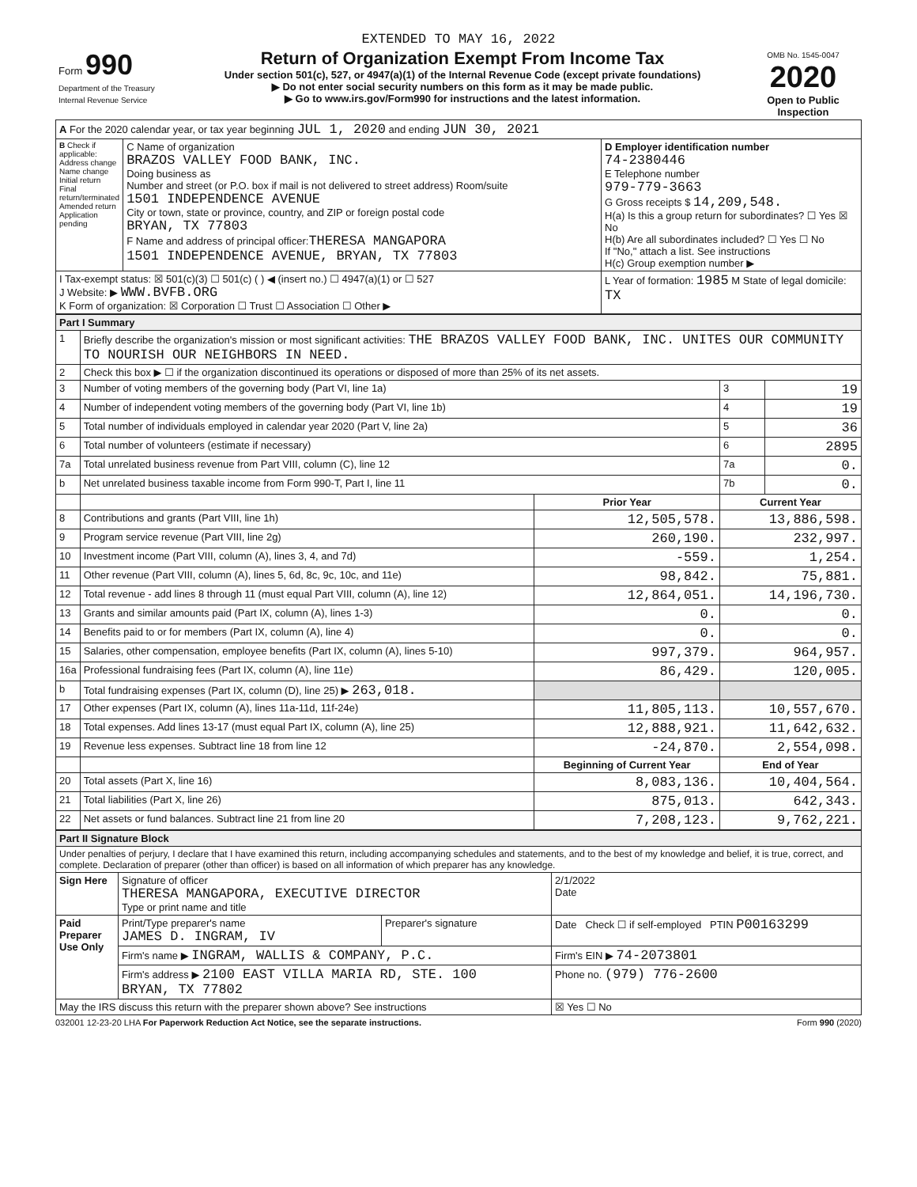EXTENDED TO MAY 16, 2022
| Form 990 Department of the Treasury Internal Revenue Service | Return of Organization Exempt From Income Tax Under section 501(c), 527, or 4947(a)(1) of the Internal Revenue Code (except private foundations) ▶ Do not enter social security numbers on this form as it may be made public. ▶ Go to www.irs.gov/Form990 for instructions and the latest information. | OMB No. 1545-0047 2020 Open to Public Inspection |
| A For the 2020 calendar year, or tax year beginning JUL 1, 2020 and ending JUN 30, 2021 | | |
| B Check if applicable: Address change Name change Initial return Final return/terminated Amended return Application pending | C Name of organization BRAZOS VALLEY FOOD BANK, INC. Doing business as Number and street (or P.O. box if mail is not delivered to street address) Room/suite 1501 INDEPENDENCE AVENUE City or town, state or province, country, and ZIP or foreign postal code BRYAN, TX 77803 F Name and address of principal officer: THERESA MANGAPORA 1501 INDEPENDENCE AVENUE, BRYAN, TX 77803 | D Employer identification number 74-2380446 E Telephone number 979-779-3663 G Gross receipts $ 14,209,548. H(a) Is this a group return for subordinates? ☐ Yes ☒ No H(b) Are all subordinates included? ☐ Yes ☐ No If "No," attach a list. See instructions H(c) Group exemption number ▶ |
| I Tax-exempt status: ☒ 501(c)(3) ☐ 501(c) ( ) ◀ (insert no.) ☐ 4947(a)(1) or ☐ 527 J Website: ▶ WWW.BVFB.ORG K Form of organization: ☒ Corporation ☐ Trust ☐ Association ☐ Other ▶ | | L Year of formation: 1985 M State of legal domicile: TX |
| Part I Summary | | | | |
| 1 | Briefly describe the organization's mission or most significant activities: THE BRAZOS VALLEY FOOD BANK, INC. UNITES OUR COMMUNITY TO NOURISH OUR NEIGHBORS IN NEED. | | | |
| 2 | Check this box ▶ ☐ if the organization discontinued its operations or disposed of more than 25% of its net assets. | | | |
| 3 | Number of voting members of the governing body (Part VI, line 1a) | | 3 | 19 |
| 4 | Number of independent voting members of the governing body (Part VI, line 1b) | | 4 | 19 |
| 5 | Total number of individuals employed in calendar year 2020 (Part V, line 2a) | | 5 | 36 |
| 6 | Total number of volunteers (estimate if necessary) | | 6 | 2895 |
| 7a | Total unrelated business revenue from Part VIII, column (C), line 12 | | 7a | 0. |
| b | Net unrelated business taxable income from Form 990-T, Part I, line 11 | | 7b | 0. |
| | | Prior Year | Current Year | |
| 8 | Contributions and grants (Part VIII, line 1h) | 12,505,578. | 13,886,598. | |
| 9 | Program service revenue (Part VIII, line 2g) | 260,190. | 232,997. | |
| 10 | Investment income (Part VIII, column (A), lines 3, 4, and 7d) | -559. | 1,254. | |
| 11 | Other revenue (Part VIII, column (A), lines 5, 6d, 8c, 9c, 10c, and 11e) | 98,842. | 75,881. | |
| 12 | Total revenue - add lines 8 through 11 (must equal Part VIII, column (A), line 12) | 12,864,051. | 14,196,730. | |
| 13 | Grants and similar amounts paid (Part IX, column (A), lines 1-3) | 0. | 0. | |
| 14 | Benefits paid to or for members (Part IX, column (A), line 4) | 0. | 0. | |
| 15 | Salaries, other compensation, employee benefits (Part IX, column (A), lines 5-10) | 997,379. | 964,957. | |
| 16a | Professional fundraising fees (Part IX, column (A), line 11e) | 86,429. | 120,005. | |
| b | Total fundraising expenses (Part IX, column (D), line 25) ▶ 263,018. | | | |
| 17 | Other expenses (Part IX, column (A), lines 11a-11d, 11f-24e) | 11,805,113. | 10,557,670. | |
| 18 | Total expenses. Add lines 13-17 (must equal Part IX, column (A), line 25) | 12,888,921. | 11,642,632. | |
| 19 | Revenue less expenses. Subtract line 18 from line 12 | -24,870. | 2,554,098. | |
| | | Beginning of Current Year | End of Year | |
| 20 | Total assets (Part X, line 16) | 8,083,136. | 10,404,564. | |
| 21 | Total liabilities (Part X, line 26) | 875,013. | 642,343. | |
| 22 | Net assets or fund balances. Subtract line 21 from line 20 | 7,208,123. | 9,762,221. | |
| Part II Signature Block | | | |
| Under penalties of perjury, I declare that I have examined this return, including accompanying schedules and statements, and to the best of my knowledge and belief, it is true, correct, and complete. Declaration of preparer (other than officer) is based on all information of which preparer has any knowledge. | | | |
| Sign Here | Signature of officer THERESA MANGAPORA, EXECUTIVE DIRECTOR Type or print name and title | | 2/1/2022 Date |
| Paid Preparer Use Only | Print/Type preparer's name JAMES D. INGRAM, IV | Preparer's signature | Date Check ☐ if self-employed PTIN P00163299 |
| | Firm's name ▶ INGRAM, WALLIS & COMPANY, P.C. | | Firm's EIN ▶ 74-2073801 |
| | Firm's address ▶ 2100 EAST VILLA MARIA RD, STE. 100 BRYAN, TX 77802 | | Phone no. (979) 776-2600 |
| May the IRS discuss this return with the preparer shown above? See instructions | | | ☒ Yes ☐ No |
032001 12-23-20 LHA For Paperwork Reduction Act Notice, see the separate instructions. Form 990 (2020)